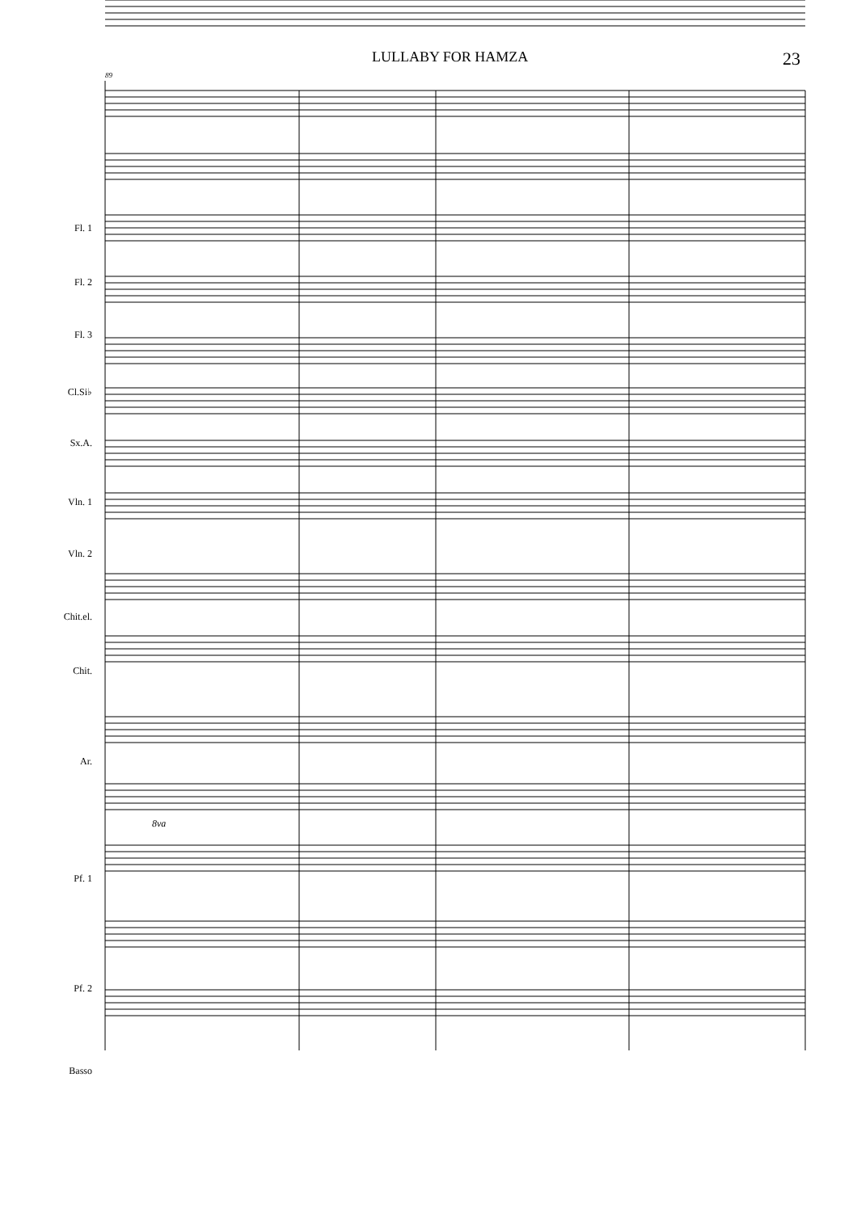LULLABY FOR HAMZA 23
Fl. 1
Fl. 2
Fl. 3
Cl.Si♭
Sx.A.
Vln. 1
Vln. 2
Chit.el.
Chit.
Ar.
Pf. 1
Pf. 2
Basso
89
8va